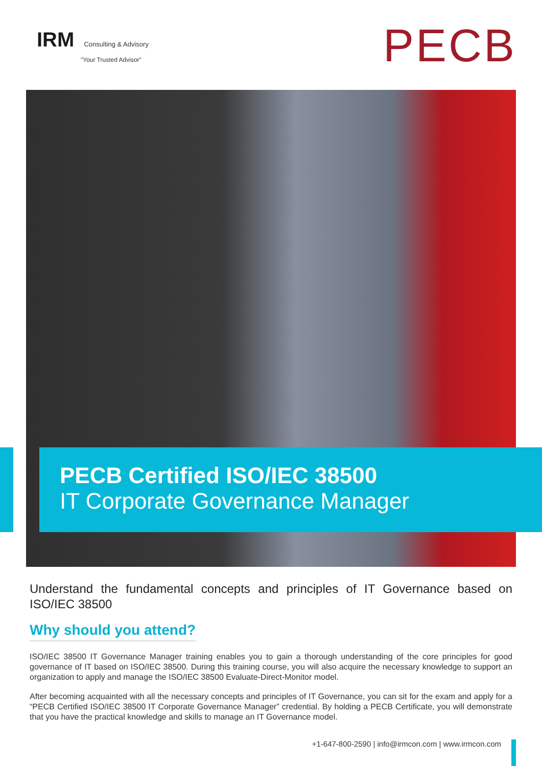IRM Consulting & Advisory
"Your Trusted Advisor" PECB
PECB Certified ISO/IEC 38500
IT Corporate Governance Manager
Understand the fundamental concepts and principles of IT Governance based on ISO/IEC 38500
Why should you attend?
ISO/IEC 38500 IT Governance Manager training enables you to gain a thorough understanding of the core principles for good governance of IT based on ISO/IEC 38500. During this training course, you will also acquire the necessary knowledge to support an organization to apply and manage the ISO/IEC 38500 Evaluate-Direct-Monitor model.
After becoming acquainted with all the necessary concepts and principles of IT Governance, you can sit for the exam and apply for a “PECB Certified ISO/IEC 38500 IT Corporate Governance Manager” credential. By holding a PECB Certificate, you will demonstrate that you have the practical knowledge and skills to manage an IT Governance model.
+1-647-800-2590 | info@irmcon.com | www.irmcon.com